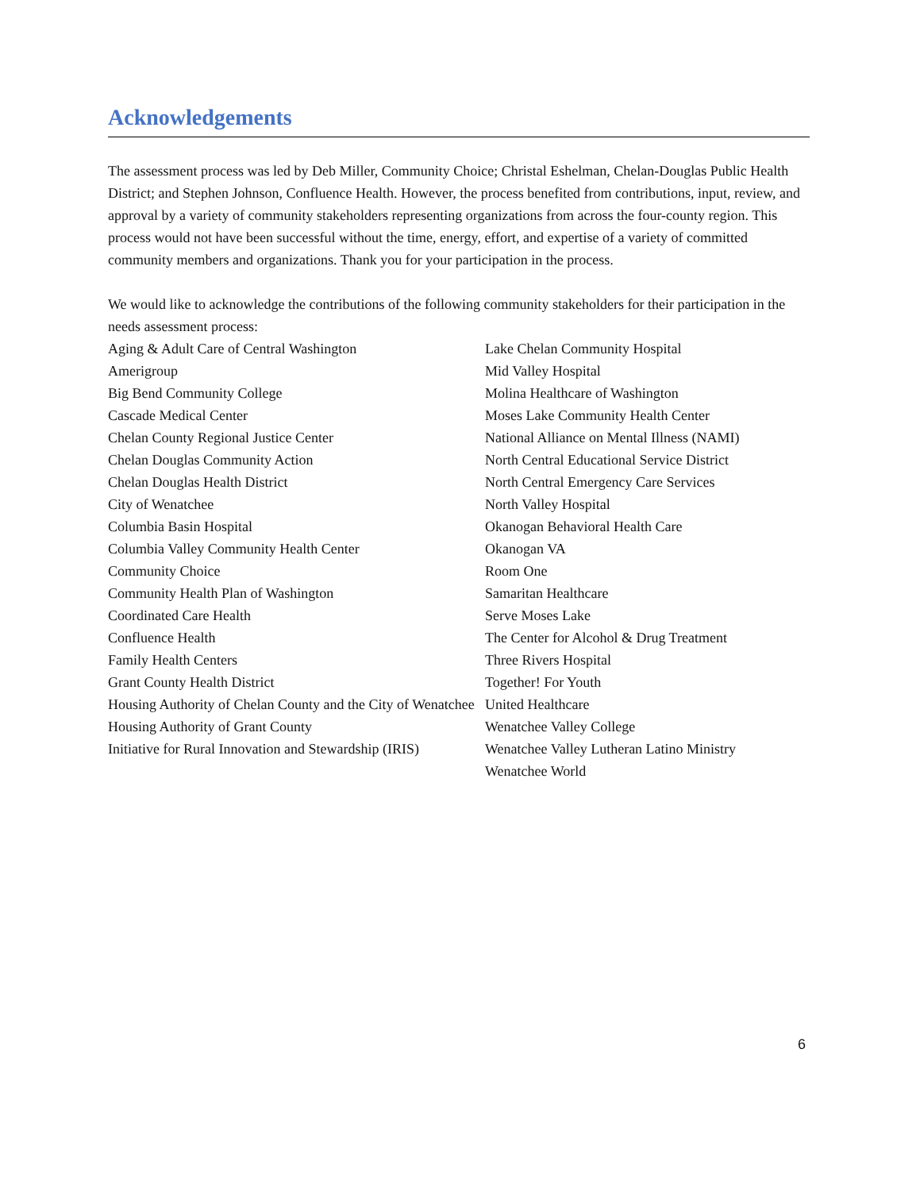Acknowledgements
The assessment process was led by Deb Miller, Community Choice; Christal Eshelman, Chelan-Douglas Public Health District; and Stephen Johnson, Confluence Health. However, the process benefited from contributions, input, review, and approval by a variety of community stakeholders representing organizations from across the four-county region. This process would not have been successful without the time, energy, effort, and expertise of a variety of committed community members and organizations. Thank you for your participation in the process.
We would like to acknowledge the contributions of the following community stakeholders for their participation in the needs assessment process:
Aging & Adult Care of Central Washington
Amerigroup
Big Bend Community College
Cascade Medical Center
Chelan County Regional Justice Center
Chelan Douglas Community Action
Chelan Douglas Health District
City of Wenatchee
Columbia Basin Hospital
Columbia Valley Community Health Center
Community Choice
Community Health Plan of Washington
Coordinated Care Health
Confluence Health
Family Health Centers
Grant County Health District
Housing Authority of Chelan County and the City of Wenatchee
Housing Authority of Grant County
Initiative for Rural Innovation and Stewardship (IRIS)
Lake Chelan Community Hospital
Mid Valley Hospital
Molina Healthcare of Washington
Moses Lake Community Health Center
National Alliance on Mental Illness (NAMI)
North Central Educational Service District
North Central Emergency Care Services
North Valley Hospital
Okanogan Behavioral Health Care
Okanogan VA
Room One
Samaritan Healthcare
Serve Moses Lake
The Center for Alcohol & Drug Treatment
Three Rivers Hospital
Together! For Youth
United Healthcare
Wenatchee Valley College
Wenatchee Valley Lutheran Latino Ministry
Wenatchee World
6